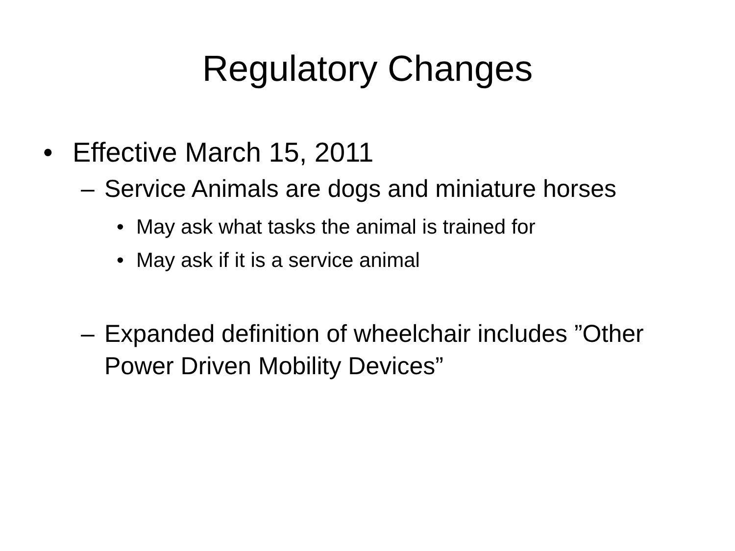Regulatory Changes
• Effective March 15, 2011
– Service Animals are dogs and miniature horses
• May ask what tasks the animal is trained for
• May ask if it is a service animal
– Expanded definition of wheelchair includes ”Other Power Driven Mobility Devices”